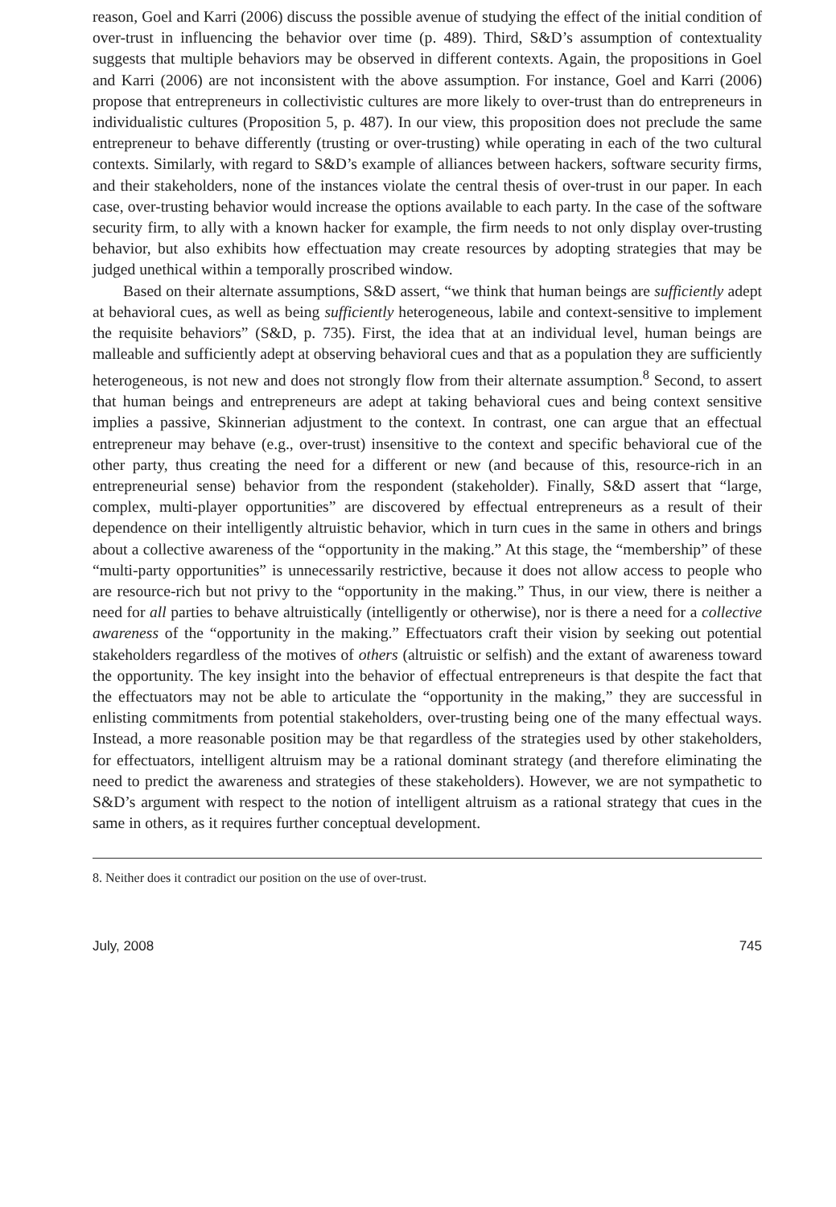reason, Goel and Karri (2006) discuss the possible avenue of studying the effect of the initial condition of over-trust in influencing the behavior over time (p. 489). Third, S&D’s assumption of contextuality suggests that multiple behaviors may be observed in different contexts. Again, the propositions in Goel and Karri (2006) are not inconsistent with the above assumption. For instance, Goel and Karri (2006) propose that entrepreneurs in collectivistic cultures are more likely to over-trust than do entrepreneurs in individualistic cultures (Proposition 5, p. 487). In our view, this proposition does not preclude the same entrepreneur to behave differently (trusting or over-trusting) while operating in each of the two cultural contexts. Similarly, with regard to S&D’s example of alliances between hackers, software security firms, and their stakeholders, none of the instances violate the central thesis of over-trust in our paper. In each case, over-trusting behavior would increase the options available to each party. In the case of the software security firm, to ally with a known hacker for example, the firm needs to not only display over-trusting behavior, but also exhibits how effectuation may create resources by adopting strategies that may be judged unethical within a temporally proscribed window.
Based on their alternate assumptions, S&D assert, “we think that human beings are sufficiently adept at behavioral cues, as well as being sufficiently heterogeneous, labile and context-sensitive to implement the requisite behaviors” (S&D, p. 735). First, the idea that at an individual level, human beings are malleable and sufficiently adept at observing behavioral cues and that as a population they are sufficiently heterogeneous, is not new and does not strongly flow from their alternate assumption.<sup>8</sup> Second, to assert that human beings and entrepreneurs are adept at taking behavioral cues and being context sensitive implies a passive, Skinnerian adjustment to the context. In contrast, one can argue that an effectual entrepreneur may behave (e.g., over-trust) insensitive to the context and specific behavioral cue of the other party, thus creating the need for a different or new (and because of this, resource-rich in an entrepreneurial sense) behavior from the respondent (stakeholder). Finally, S&D assert that “large, complex, multi-player opportunities” are discovered by effectual entrepreneurs as a result of their dependence on their intelligently altruistic behavior, which in turn cues in the same in others and brings about a collective awareness of the “opportunity in the making.” At this stage, the “membership” of these “multi-party opportunities” is unnecessarily restrictive, because it does not allow access to people who are resource-rich but not privy to the “opportunity in the making.” Thus, in our view, there is neither a need for all parties to behave altruistically (intelligently or otherwise), nor is there a need for a collective awareness of the “opportunity in the making.” Effectuators craft their vision by seeking out potential stakeholders regardless of the motives of others (altruistic or selfish) and the extant of awareness toward the opportunity. The key insight into the behavior of effectual entrepreneurs is that despite the fact that the effectuators may not be able to articulate the “opportunity in the making,” they are successful in enlisting commitments from potential stakeholders, over-trusting being one of the many effectual ways. Instead, a more reasonable position may be that regardless of the strategies used by other stakeholders, for effectuators, intelligent altruism may be a rational dominant strategy (and therefore eliminating the need to predict the awareness and strategies of these stakeholders). However, we are not sympathetic to S&D’s argument with respect to the notion of intelligent altruism as a rational strategy that cues in the same in others, as it requires further conceptual development.
8. Neither does it contradict our position on the use of over-trust.
July, 2008 745